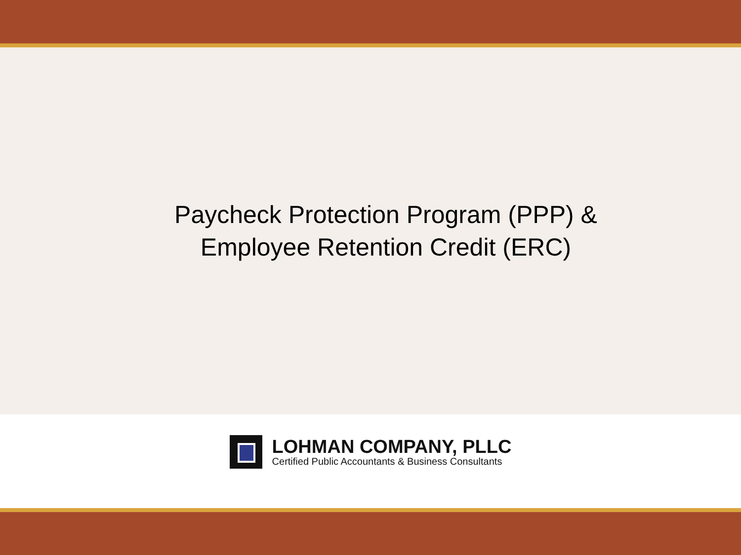Paycheck Protection Program (PPP) &
Employee Retention Credit (ERC)
LOHMAN COMPANY, PLLC
Certified Public Accountants & Business Consultants